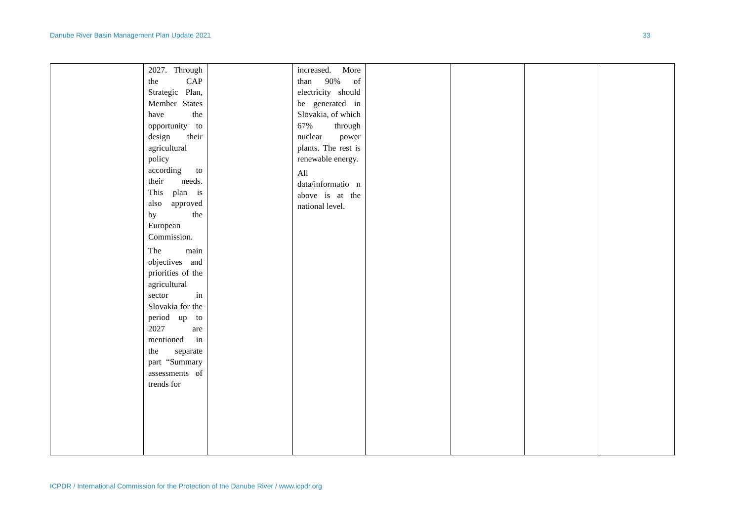Danube River Basin Management Plan Update 2021 33
| | 2027. Through the CAP Strategic Plan, Member States have the opportunity to design their agricultural policy according to their needs. This plan is also approved by the European Commission. The main objectives and priorities of the agricultural sector in Slovakia for the period up to 2027 are mentioned in the separate part “Summary assessments of trends for | | increased. More than 90% of electricity should be generated in Slovakia, of which 67% through nuclear power plants. The rest is renewable energy. All data/informatio n above is at the national level. | | | | |
ICPDR / International Commission for the Protection of the Danube River / www.icpdr.org